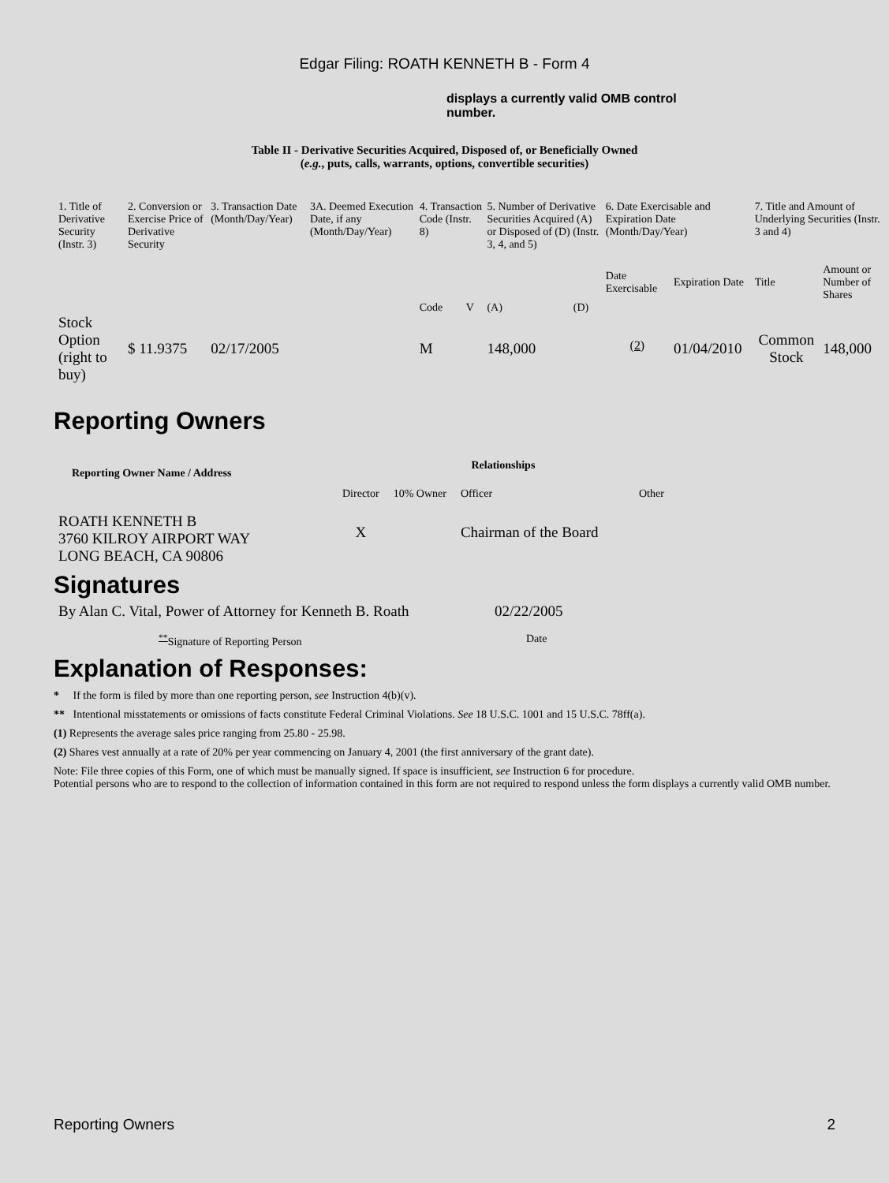Edgar Filing: ROATH KENNETH B - Form 4
displays a currently valid OMB control number.
Table II - Derivative Securities Acquired, Disposed of, or Beneficially Owned
(e.g., puts, calls, warrants, options, convertible securities)
| 1. Title of Derivative Security (Instr. 3) | 2. Conversion or Exercise Price of Derivative Security | 3. Transaction Date (Month/Day/Year) | 3A. Deemed Execution Date, if any (Month/Day/Year) | 4. Transaction Code (Instr. 8) | | 5. Number of Derivative Securities Acquired (A) or Disposed of (D) (Instr. 3, 4, and 5) | | 6. Date Exercisable and Expiration Date (Month/Day/Year) | | 7. Title and Amount of Underlying Securities (Instr. 3 and 4) | |
| --- | --- | --- | --- | --- | --- | --- | --- | --- | --- | --- | --- |
| | | | | Code | V | (A) | (D) | Date Exercisable | Expiration Date | Title | Amount or Number of Shares |
| Stock Option (right to buy) | $ 11.9375 | 02/17/2005 | | M | | 148,000 | | <sup>(2)</sup> | 01/04/2010 | Common Stock | 148,000 |
Reporting Owners
| Reporting Owner Name / Address | Relationships | | | |
| --- | --- | --- | --- | --- |
| | Director | 10% Owner | Officer | Other |
| ROATH KENNETH B 3760 KILROY AIRPORT WAY LONG BEACH, CA 90806 | X | | Chairman of the Board | |
Signatures
| By Alan C. Vital, Power of Attorney for Kenneth B. Roath | 02/22/2005 |
| <sup>**</sup> Signature of Reporting Person | Date |
Explanation of Responses:
* If the form is filed by more than one reporting person, see Instruction 4(b)(v).
** Intentional misstatements or omissions of facts constitute Federal Criminal Violations. See 18 U.S.C. 1001 and 15 U.S.C. 78ff(a).
(1) Represents the average sales price ranging from 25.80 - 25.98.
(2) Shares vest annually at a rate of 20% per year commencing on January 4, 2001 (the first anniversary of the grant date).
Note: File three copies of this Form, one of which must be manually signed. If space is insufficient, see Instruction 6 for procedure.
Potential persons who are to respond to the collection of information contained in this form are not required to respond unless the form displays a currently valid OMB number.
Reporting Owners 2